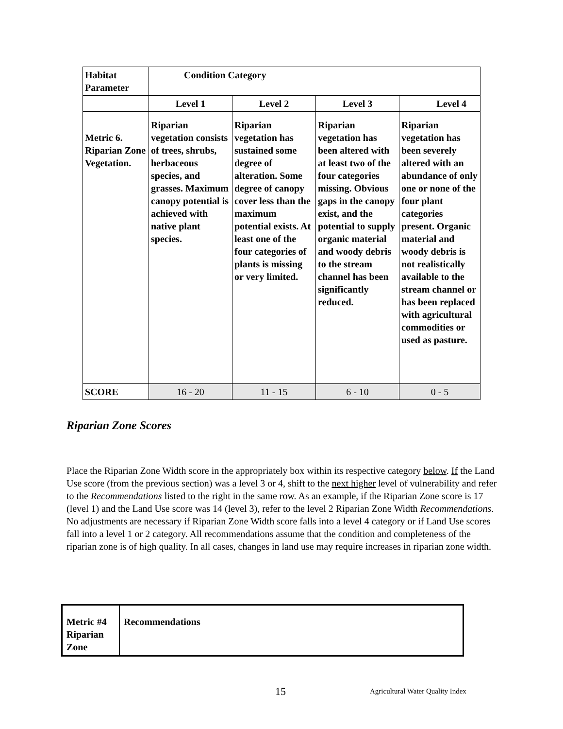| Habitat Parameter | Condition Category | | | |
| | Level 1 | Level 2 | Level 3 | Level 4 |
| Metric 6. Riparian Zone Vegetation. | Riparian vegetation consists of trees, shrubs, herbaceous species, and grasses. Maximum canopy potential is achieved with native plant species. | Riparian vegetation has sustained some degree of alteration. Some degree of canopy cover less than the maximum potential exists. At least one of the four categories of plants is missing or very limited. | Riparian vegetation has been altered with at least two of the four categories missing. Obvious gaps in the canopy exist, and the potential to supply organic material and woody debris to the stream channel has been significantly reduced. | Riparian vegetation has been severely altered with an abundance of only one or none of the four plant categories present. Organic material and woody debris is not realistically available to the stream channel or has been replaced with agricultural commodities or used as pasture. |
| SCORE | 16 - 20 | 11 - 15 | 6 - 10 | 0 - 5 |
Riparian Zone Scores
Place the Riparian Zone Width score in the appropriately box within its respective category below. If the Land Use score (from the previous section) was a level 3 or 4, shift to the next higher level of vulnerability and refer to the Recommendations listed to the right in the same row. As an example, if the Riparian Zone score is 17 (level 1) and the Land Use score was 14 (level 3), refer to the level 2 Riparian Zone Width Recommendations. No adjustments are necessary if Riparian Zone Width score falls into a level 4 category or if Land Use scores fall into a level 1 or 2 category. All recommendations assume that the condition and completeness of the riparian zone is of high quality. In all cases, changes in land use may require increases in riparian zone width.
| Metric #4 Riparian Zone | Recommendations |
15
Agricultural Water Quality Index